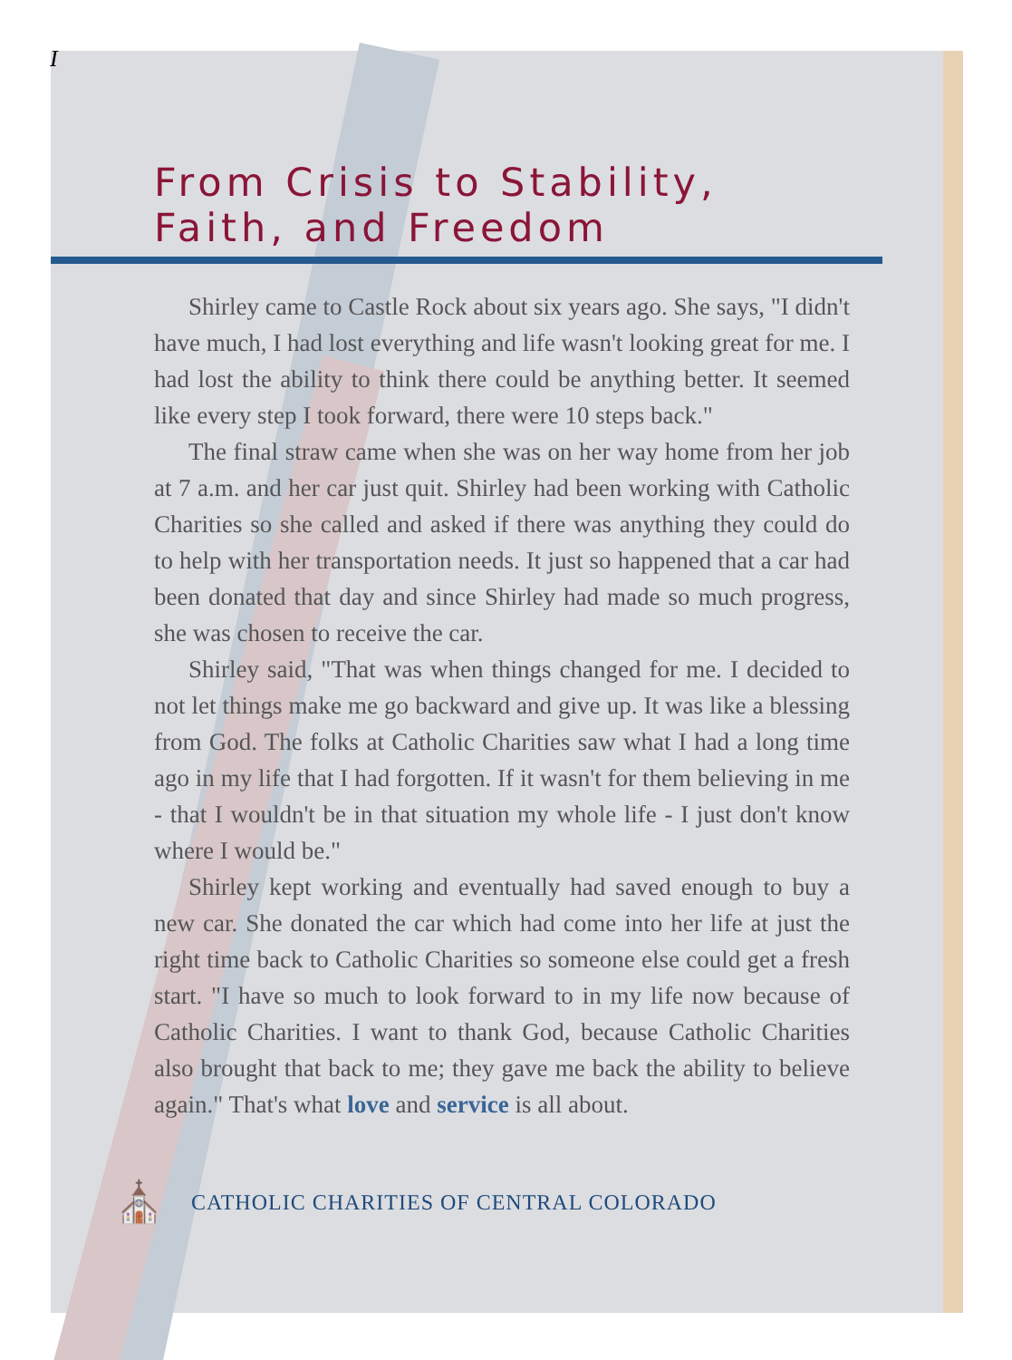I
From Crisis to Stability, Faith, and Freedom
Shirley came to Castle Rock about six years ago. She says, "I didn't have much, I had lost everything and life wasn't looking great for me. I had lost the ability to think there could be anything better. It seemed like every step I took forward, there were 10 steps back."
The final straw came when she was on her way home from her job at 7 a.m. and her car just quit. Shirley had been working with Catholic Charities so she called and asked if there was anything they could do to help with her transportation needs. It just so happened that a car had been donated that day and since Shirley had made so much progress, she was chosen to receive the car.
Shirley said, "That was when things changed for me. I decided to not let things make me go backward and give up. It was like a blessing from God. The folks at Catholic Charities saw what I had a long time ago in my life that I had forgotten. If it wasn't for them believing in me - that I wouldn't be in that situation my whole life - I just don't know where I would be."
Shirley kept working and eventually had saved enough to buy a new car. She donated the car which had come into her life at just the right time back to Catholic Charities so someone else could get a fresh start. "I have so much to look forward to in my life now because of Catholic Charities. I want to thank God, because Catholic Charities also brought that back to me; they gave me back the ability to believe again." That's what love and service is all about.
⛪ CATHOLIC CHARITIES OF CENTRAL COLORADO